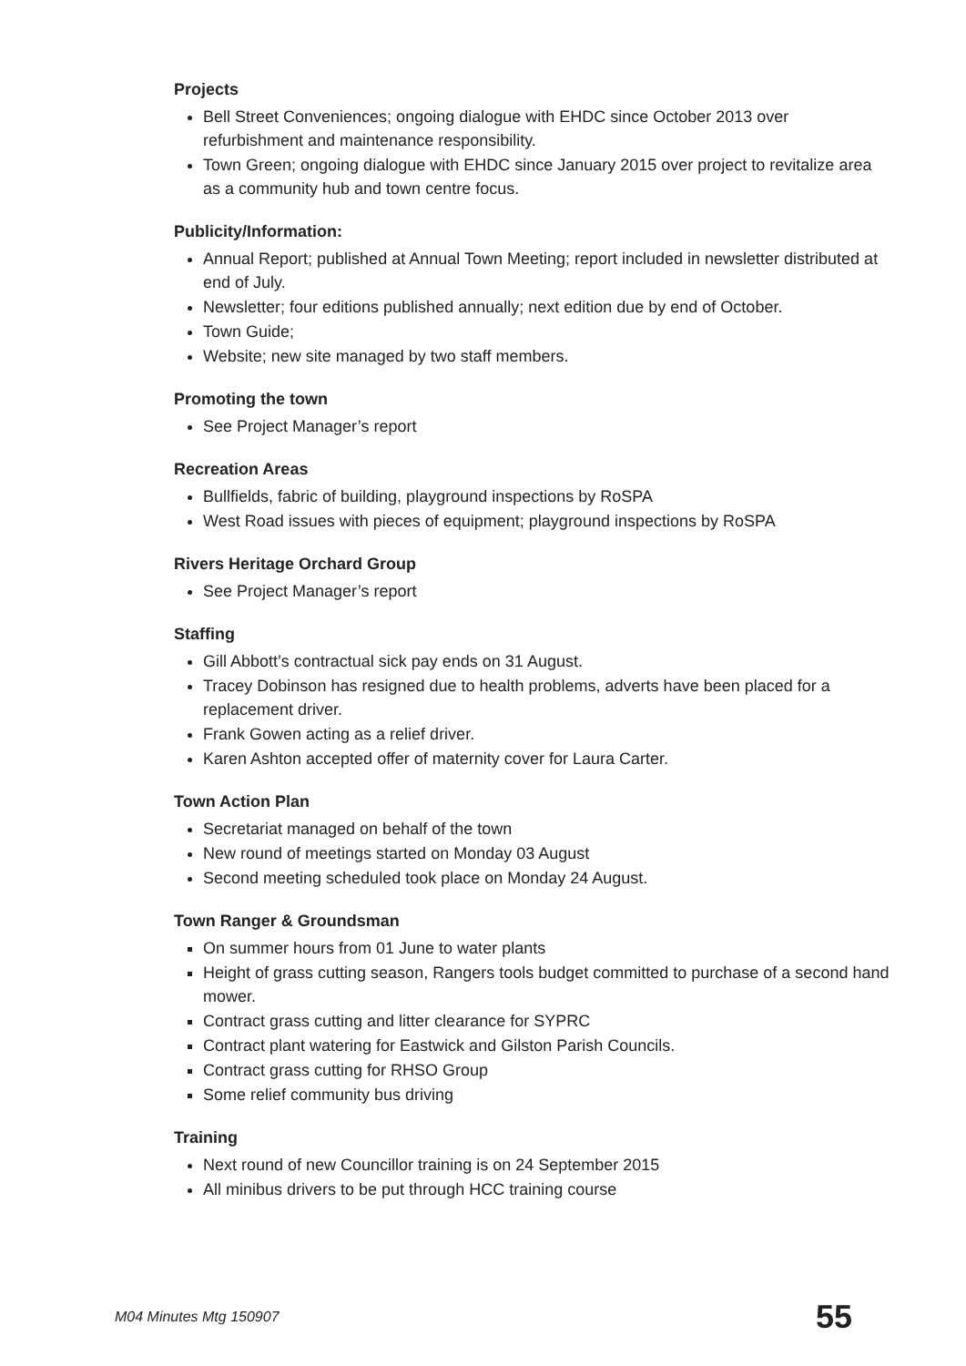Projects
Bell Street Conveniences; ongoing dialogue with EHDC since October 2013 over refurbishment and maintenance responsibility.
Town Green; ongoing dialogue with EHDC since January 2015 over project to revitalize area as a community hub and town centre focus.
Publicity/Information:
Annual Report; published at Annual Town Meeting; report included in newsletter distributed at end of July.
Newsletter; four editions published annually; next edition due by end of October.
Town Guide;
Website; new site managed by two staff members.
Promoting the town
See Project Manager’s report
Recreation Areas
Bullfields, fabric of building, playground inspections by RoSPA
West Road issues with pieces of equipment; playground inspections by RoSPA
Rivers Heritage Orchard Group
See Project Manager’s report
Staffing
Gill Abbott’s contractual sick pay ends on 31 August.
Tracey Dobinson has resigned due to health problems, adverts have been placed for a replacement driver.
Frank Gowen acting as a relief driver.
Karen Ashton accepted offer of maternity cover for Laura Carter.
Town Action Plan
Secretariat managed on behalf of the town
New round of meetings started on Monday 03 August
Second meeting scheduled took place on Monday 24 August.
Town Ranger & Groundsman
On summer hours from 01 June to water plants
Height of grass cutting season, Rangers tools budget committed to purchase of a second hand mower.
Contract grass cutting and litter clearance for SYPRC
Contract plant watering for Eastwick and Gilston Parish Councils.
Contract grass cutting for RHSO Group
Some relief community bus driving
Training
Next round of new Councillor training is on 24 September 2015
All minibus drivers to be put through HCC training course
M04 Minutes Mtg 150907 55